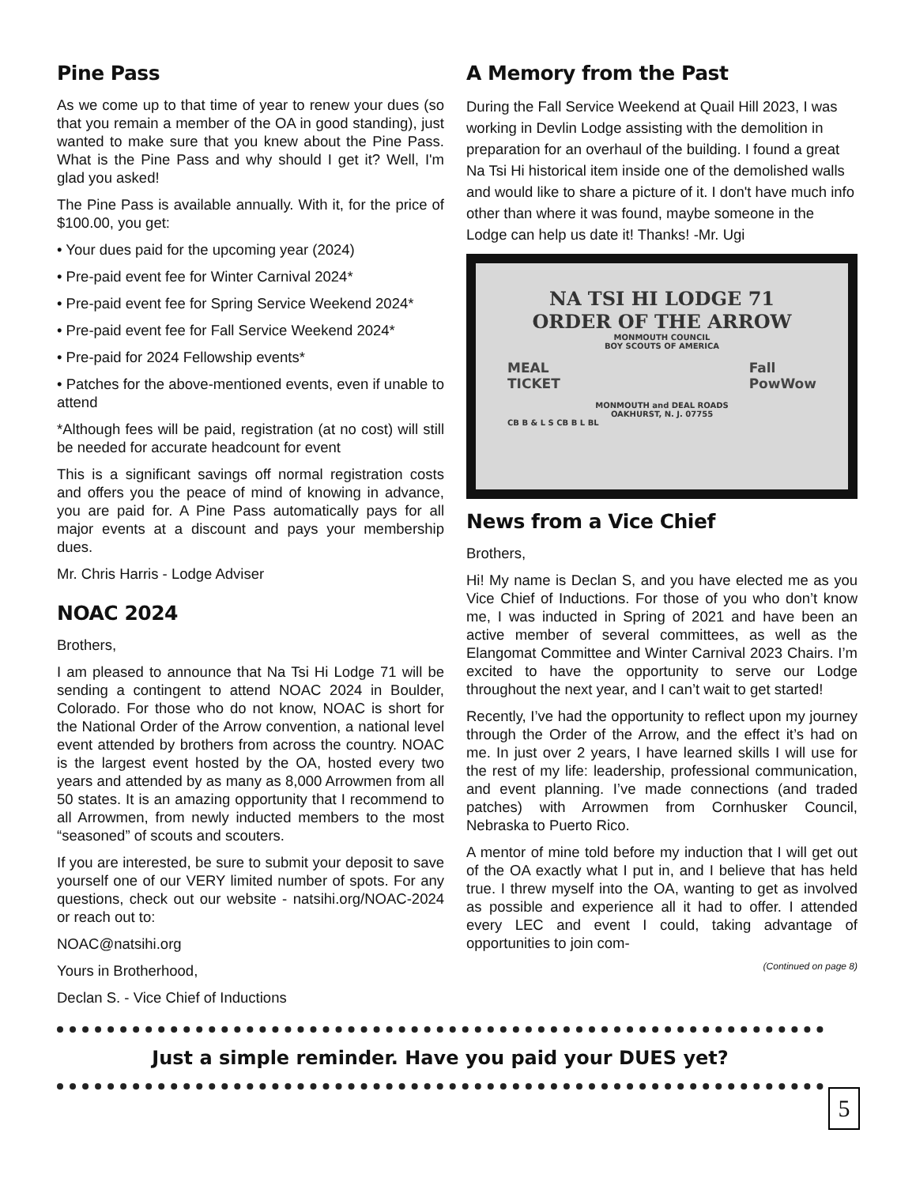Pine Pass
As we come up to that time of year to renew your dues (so that you remain a member of the OA in good standing), just wanted to make sure that you knew about the Pine Pass. What is the Pine Pass and why should I get it? Well, I'm glad you asked!
The Pine Pass is available annually. With it, for the price of $100.00, you get:
• Your dues paid for the upcoming year (2024)
• Pre-paid event fee for Winter Carnival 2024*
• Pre-paid event fee for Spring Service Weekend 2024*
• Pre-paid event fee for Fall Service Weekend 2024*
• Pre-paid for 2024 Fellowship events*
• Patches for the above-mentioned events, even if unable to attend
*Although fees will be paid, registration (at no cost) will still be needed for accurate headcount for event
This is a significant savings off normal registration costs and offers you the peace of mind of knowing in advance, you are paid for. A Pine Pass automatically pays for all major events at a discount and pays your membership dues.
Mr. Chris Harris - Lodge Adviser
NOAC 2024
Brothers,
I am pleased to announce that Na Tsi Hi Lodge 71 will be sending a contingent to attend NOAC 2024 in Boulder, Colorado. For those who do not know, NOAC is short for the National Order of the Arrow convention, a national level event attended by brothers from across the country. NOAC is the largest event hosted by the OA, hosted every two years and attended by as many as 8,000 Arrowmen from all 50 states. It is an amazing opportunity that I recommend to all Arrowmen, from newly inducted members to the most “seasoned” of scouts and scouters.
If you are interested, be sure to submit your deposit to save yourself one of our VERY limited number of spots. For any questions, check out our website - natsihi.org/NOAC-2024 or reach out to:
NOAC@natsihi.org
Yours in Brotherhood,
Declan S. - Vice Chief of Inductions
A Memory from the Past
During the Fall Service Weekend at Quail Hill 2023, I was working in Devlin Lodge assisting with the demolition in preparation for an overhaul of the building. I found a great Na Tsi Hi historical item inside one of the demolished walls and would like to share a picture of it. I don't have much info other than where it was found, maybe someone in the Lodge can help us date it! Thanks! -Mr. Ugi
NA TSI HI LODGE 71
ORDER OF THE ARROW
MONMOUTH COUNCIL
BOY SCOUTS OF AMERICA
MEAL
TICKET Fall
PowWow
MONMOUTH and DEAL ROADS
OAKHURST, N. J. 07755
CB B & L S CB B L BL
News from a Vice Chief
Brothers,
Hi! My name is Declan S, and you have elected me as you Vice Chief of Inductions. For those of you who don’t know me, I was inducted in Spring of 2021 and have been an active member of several committees, as well as the Elangomat Committee and Winter Carnival 2023 Chairs. I’m excited to have the opportunity to serve our Lodge throughout the next year, and I can’t wait to get started!
Recently, I’ve had the opportunity to reflect upon my journey through the Order of the Arrow, and the effect it’s had on me. In just over 2 years, I have learned skills I will use for the rest of my life: leadership, professional communication, and event planning. I’ve made connections (and traded patches) with Arrowmen from Cornhusker Council, Nebraska to Puerto Rico.
A mentor of mine told before my induction that I will get out of the OA exactly what I put in, and I believe that has held true. I threw myself into the OA, wanting to get as involved as possible and experience all it had to offer. I attended every LEC and event I could, taking advantage of opportunities to join com-
(Continued on page 8)
Just a simple reminder. Have you paid your DUES yet?
5